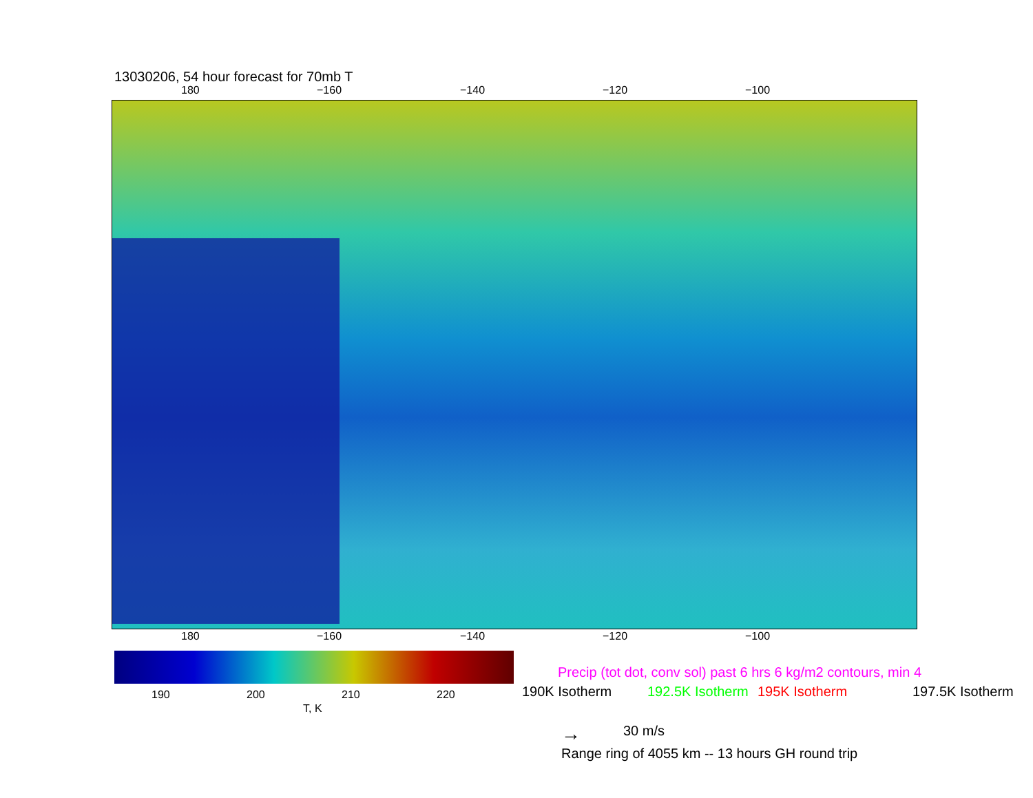13030206, 54 hour forecast for 70mb T
180 −160 −140 −120 −100
180 −160 −140 −120 −100
190 200 210 220
T, K
Precip (tot dot, conv sol) past 6 hrs 6 kg/m2 contours, min 4
190K Isotherm 192.5K Isotherm 195K Isotherm 197.5K Isotherm
→ 30 m/s
Range ring of 4055 km -- 13 hours GH round trip